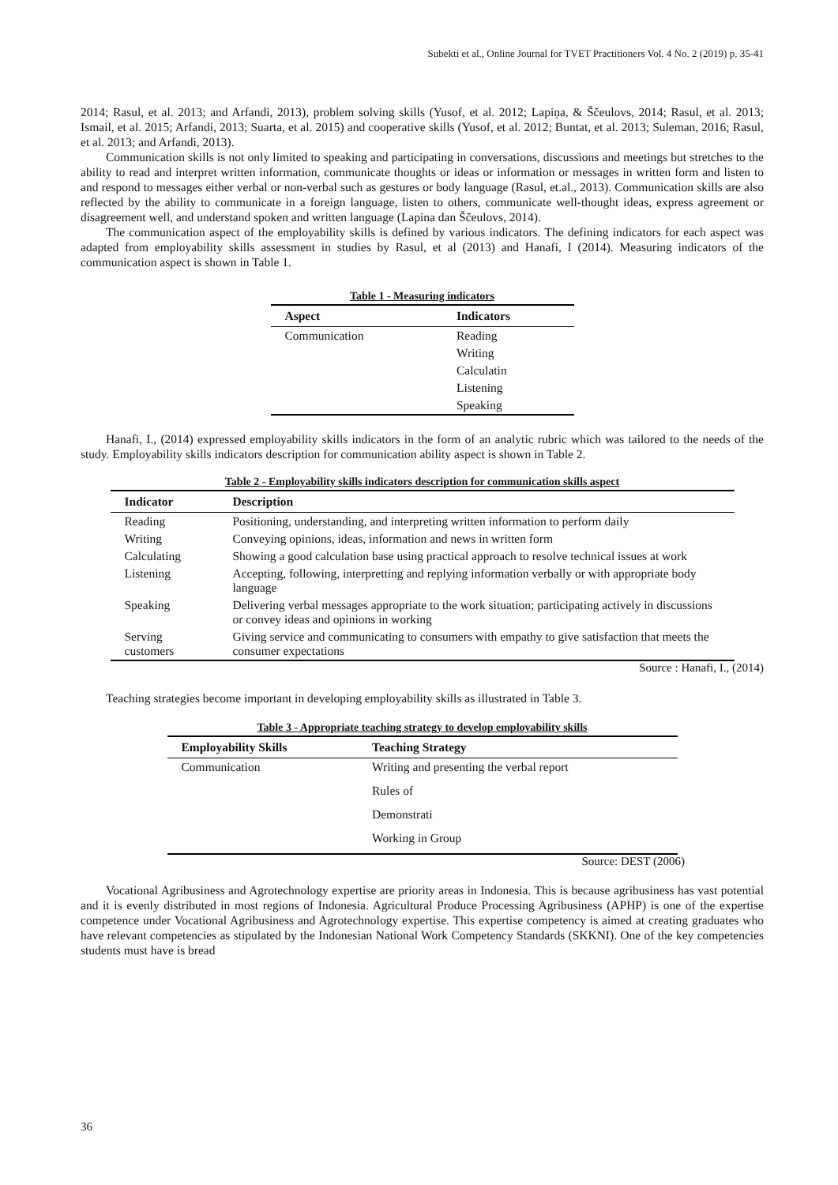Subekti et al., Online Journal for TVET Practitioners Vol. 4 No. 2 (2019) p. 35-41
2014; Rasul, et al. 2013; and Arfandi, 2013), problem solving skills (Yusof, et al. 2012; Lapiņa, & Ščeulovs, 2014; Rasul, et al. 2013; Ismail, et al. 2015; Arfandi, 2013; Suarta, et al. 2015) and cooperative skills (Yusof, et al. 2012; Buntat, et al. 2013; Suleman, 2016; Rasul, et al. 2013; and Arfandi, 2013).
Communication skills is not only limited to speaking and participating in conversations, discussions and meetings but stretches to the ability to read and interpret written information, communicate thoughts or ideas or information or messages in written form and listen to and respond to messages either verbal or non-verbal such as gestures or body language (Rasul, et.al., 2013). Communication skills are also reflected by the ability to communicate in a foreign language, listen to others, communicate well-thought ideas, express agreement or disagreement well, and understand spoken and written language (Lapina dan Ščeulovs, 2014).
The communication aspect of the employability skills is defined by various indicators. The defining indicators for each aspect was adapted from employability skills assessment in studies by Rasul, et al (2013) and Hanafi, I (2014). Measuring indicators of the communication aspect is shown in Table 1.
Table 1 - Measuring indicators
| Aspect | Indicators |
| --- | --- |
| Communication | Reading |
| | Writing |
| | Calculatin |
| | Listening |
| | Speaking |
Hanafi, I., (2014) expressed employability skills indicators in the form of an analytic rubric which was tailored to the needs of the study. Employability skills indicators description for communication ability aspect is shown in Table 2.
Table 2 - Employability skills indicators description for communication skills aspect
| Indicator | Description |
| --- | --- |
| Reading | Positioning, understanding, and interpreting written information to perform daily |
| Writing | Conveying opinions, ideas, information and news in written form |
| Calculating | Showing a good calculation base using practical approach to resolve technical issues at work |
| Listening | Accepting, following, interpretting and replying information verbally or with appropriate body language |
| Speaking | Delivering verbal messages appropriate to the work situation; participating actively in discussions or convey ideas and opinions in working |
| Serving customers | Giving service and communicating to consumers with empathy to give satisfaction that meets the consumer expectations |
Source : Hanafi, I., (2014)
Teaching strategies become important in developing employability skills as illustrated in Table 3.
Table 3 - Appropriate teaching strategy to develop employability skills
| Employability Skills | Teaching Strategy |
| --- | --- |
| Communication | Writing and presenting the verbal report |
| | Rules of |
| | Demonstrati |
| | Working in Group |
Source: DEST (2006)
Vocational Agribusiness and Agrotechnology expertise are priority areas in Indonesia. This is because agribusiness has vast potential and it is evenly distributed in most regions of Indonesia. Agricultural Produce Processing Agribusiness (APHP) is one of the expertise competence under Vocational Agribusiness and Agrotechnology expertise. This expertise competency is aimed at creating graduates who have relevant competencies as stipulated by the Indonesian National Work Competency Standards (SKKNI). One of the key competencies students must have is bread
36